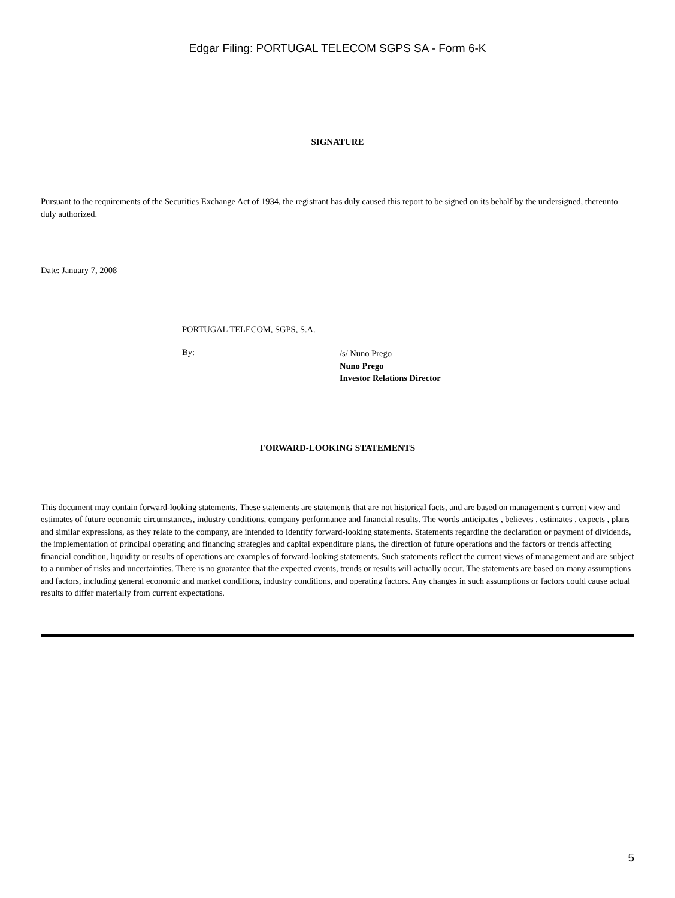Edgar Filing: PORTUGAL TELECOM SGPS SA - Form 6-K
SIGNATURE
Pursuant to the requirements of the Securities Exchange Act of 1934, the registrant has duly caused this report to be signed on its behalf by the undersigned, thereunto duly authorized.
Date: January 7, 2008
PORTUGAL TELECOM, SGPS, S.A.
By:
/s/ Nuno Prego
Nuno Prego
Investor Relations Director
FORWARD-LOOKING STATEMENTS
This document may contain forward-looking statements. These statements are statements that are not historical facts, and are based on management s current view and estimates of future economic circumstances, industry conditions, company performance and financial results. The words anticipates , believes , estimates , expects , plans and similar expressions, as they relate to the company, are intended to identify forward-looking statements. Statements regarding the declaration or payment of dividends, the implementation of principal operating and financing strategies and capital expenditure plans, the direction of future operations and the factors or trends affecting financial condition, liquidity or results of operations are examples of forward-looking statements. Such statements reflect the current views of management and are subject to a number of risks and uncertainties. There is no guarantee that the expected events, trends or results will actually occur. The statements are based on many assumptions and factors, including general economic and market conditions, industry conditions, and operating factors. Any changes in such assumptions or factors could cause actual results to differ materially from current expectations.
5